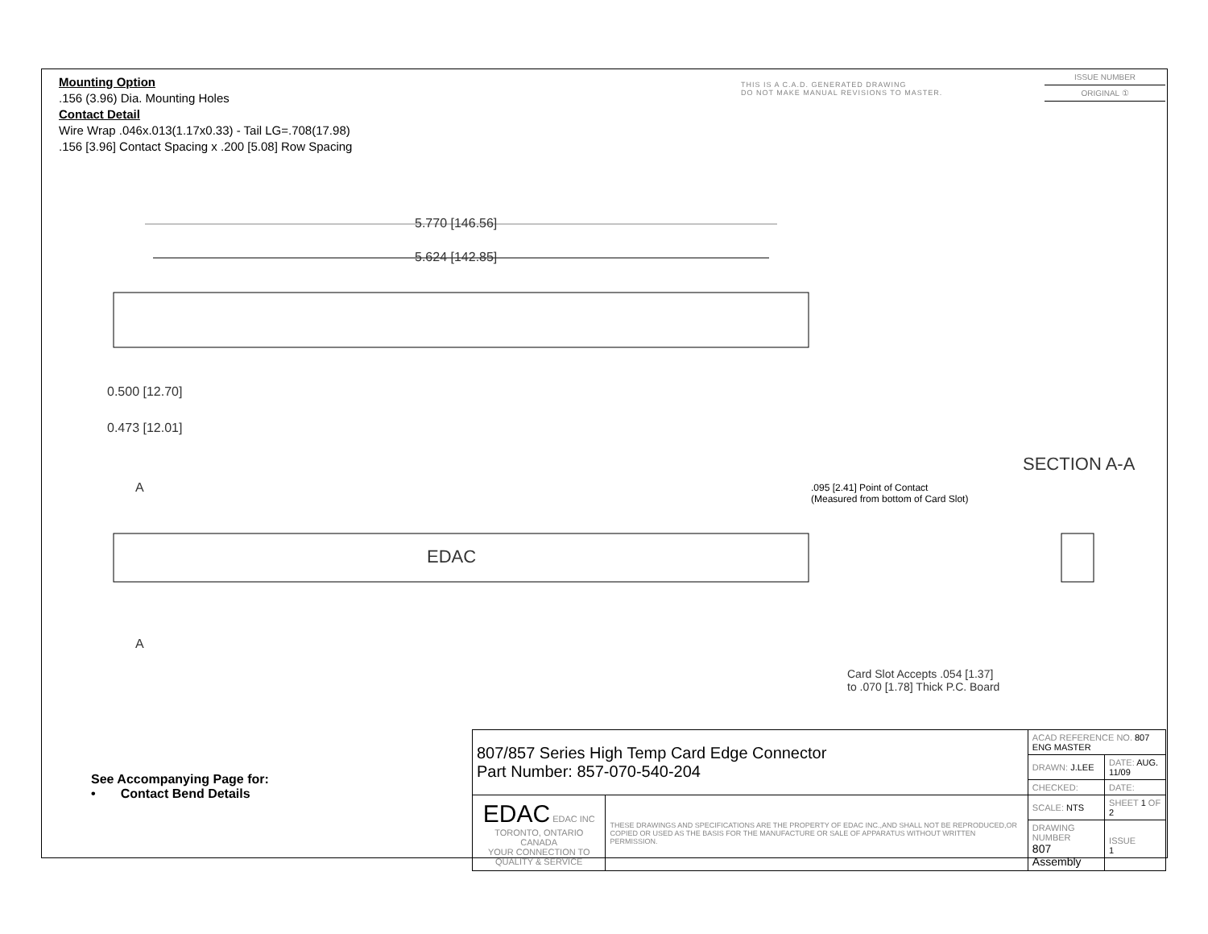Mounting Option
.156 (3.96) Dia. Mounting Holes
Contact Detail
Wire Wrap .046x.013(1.17x0.33) - Tail LG=.708(17.98)
.156 [3.96] Contact Spacing x .200 [5.08] Row Spacing
THIS IS A C.A.D. GENERATED DRAWING
DO NOT MAKE MANUAL REVISIONS TO MASTER.
ISSUE NUMBER
ORIGINAL ①
5.770 [146.56]
5.624 [142.85]
0.500 [12.70]
0.473 [12.01]
EDAC
A
A
SECTION A-A
.095 [2.41] Point of Contact
(Measured from bottom of Card Slot)
Card Slot Accepts .054 [1.37]
to .070 [1.78] Thick P.C. Board
See Accompanying Page for:
• Contact Bend Details
| 807/857 Series High Temp Card Edge Connector Part Number: 857-070-540-204 | | ACAD REFERENCE NO. 807 ENG MASTER | | |
| | | DRAWN: J.LEE | DATE: AUG. 11/09 | |
| | | CHECKED: | DATE: | |
| EDAC EDAC INC TORONTO, ONTARIO CANADA YOUR CONNECTION TO QUALITY & SERVICE | THESE DRAWINGS AND SPECIFICATIONS ARE THE PROPERTY OF EDAC INC.,AND SHALL NOT BE REPRODUCED,OR COPIED OR USED AS THE BASIS FOR THE MANUFACTURE OR SALE OF APPARATUS WITHOUT WRITTEN PERMISSION. | SCALE: NTS | SHEET 1 OF 2 | |
| | | DRAWING NUMBER 807 Assembly | | ISSUE 1 |